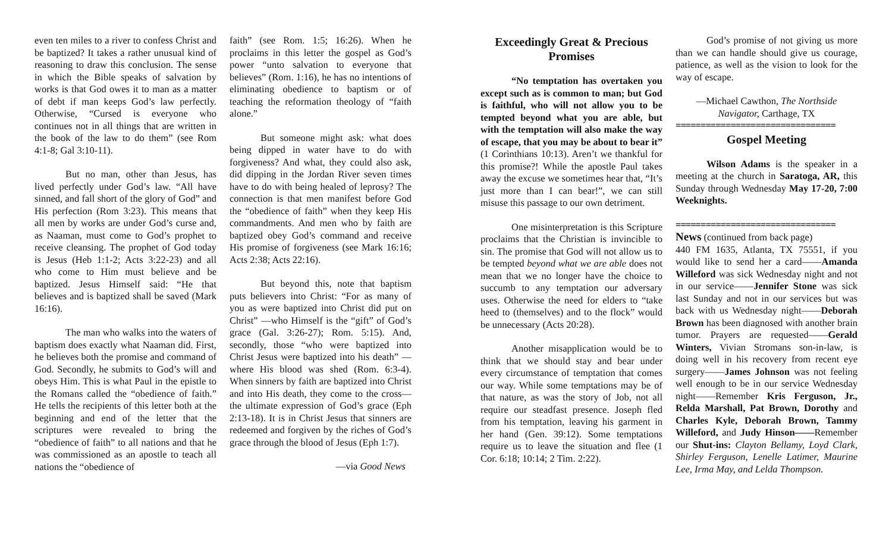even ten miles to a river to confess Christ and be baptized? It takes a rather unusual kind of reasoning to draw this conclusion. The sense in which the Bible speaks of salvation by works is that God owes it to man as a matter of debt if man keeps God’s law perfectly. Otherwise, “Cursed is everyone who continues not in all things that are written in the book of the law to do them” (see Rom 4:1-8; Gal 3:10-11).
But no man, other than Jesus, has lived perfectly under God’s law. “All have sinned, and fall short of the glory of God” and His perfection (Rom 3:23). This means that all men by works are under God’s curse and, as Naaman, must come to God’s prophet to receive cleansing. The prophet of God today is Jesus (Heb 1:1-2; Acts 3:22-23) and all who come to Him must believe and be baptized. Jesus Himself said: “He that believes and is baptized shall be saved (Mark 16:16).
The man who walks into the waters of baptism does exactly what Naaman did. First, he believes both the promise and command of God. Secondly, he submits to God’s will and obeys Him. This is what Paul in the epistle to the Romans called the “obedience of faith.” He tells the recipients of this letter both at the beginning and end of the letter that the scriptures were revealed to bring the “obedience of faith” to all nations and that he was commissioned as an apostle to teach all nations the “obedience of
faith” (see Rom. 1:5; 16:26). When he proclaims in this letter the gospel as God’s power “unto salvation to everyone that believes” (Rom. 1:16), he has no intentions of eliminating obedience to baptism or of teaching the reformation theology of “faith alone.”
But someone might ask: what does being dipped in water have to do with forgiveness? And what, they could also ask, did dipping in the Jordan River seven times have to do with being healed of leprosy? The connection is that men manifest before God the “obedience of faith” when they keep His commandments. And men who by faith are baptized obey God’s command and receive His promise of forgiveness (see Mark 16:16; Acts 2:38; Acts 22:16).
But beyond this, note that baptism puts believers into Christ: “For as many of you as were baptized into Christ did put on Christ” —who Himself is the “gift” of God’s grace (Gal. 3:26-27); Rom. 5:15). And, secondly, those “who were baptized into Christ Jesus were baptized into his death” —where His blood was shed (Rom. 6:3-4). When sinners by faith are baptized into Christ and into His death, they come to the cross—the ultimate expression of God’s grace (Eph 2:13-18). It is in Christ Jesus that sinners are redeemed and forgiven by the riches of God’s grace through the blood of Jesus (Eph 1:7).
—via Good News
Exceedingly Great & Precious Promises
“No temptation has overtaken you except such as is common to man; but God is faithful, who will not allow you to be tempted beyond what you are able, but with the temptation will also make the way of escape, that you may be about to bear it” (1 Corinthians 10:13). Aren’t we thankful for this promise?! While the apostle Paul takes away the excuse we sometimes hear that, “It’s just more than I can bear!”, we can still misuse this passage to our own detriment.
One misinterpretation is this Scripture proclaims that the Christian is invincible to sin. The promise that God will not allow us to be tempted beyond what we are able does not mean that we no longer have the choice to succumb to any temptation our adversary uses. Otherwise the need for elders to “take heed to (themselves) and to the flock” would be unnecessary (Acts 20:28).
Another misapplication would be to think that we should stay and bear under every circumstance of temptation that comes our way. While some temptations may be of that nature, as was the story of Job, not all require our steadfast presence. Joseph fled from his temptation, leaving his garment in her hand (Gen. 39:12). Some temptations require us to leave the situation and flee (1 Cor. 6:18; 10:14; 2 Tim. 2:22).
God’s promise of not giving us more than we can handle should give us courage, patience, as well as the vision to look for the way of escape.
—Michael Cawthon, The Northside Navigator, Carthage, TX
================================
Gospel Meeting
Wilson Adams is the speaker in a meeting at the church in Saratoga, AR, this Sunday through Wednesday May 17-20, 7:00 Weeknights.
================================
News (continued from back page)
440 FM 1635, Atlanta, TX 75551, if you would like to send her a card——Amanda Willeford was sick Wednesday night and not in our service——Jennifer Stone was sick last Sunday and not in our services but was back with us Wednesday night——Deborah Brown has been diagnosed with another brain tumor. Prayers are requested——Gerald Winters, Vivian Stromans son-in-law, is doing well in his recovery from recent eye surgery——James Johnson was not feeling well enough to be in our service Wednesday night——Remember Kris Ferguson, Jr., Relda Marshall, Pat Brown, Dorothy and Charles Kyle, Deborah Brown, Tammy Willeford, and Judy Hinson——Remember our Shut-ins: Clayton Bellamy, Loyd Clark, Shirley Ferguson, Lenelle Latimer, Maurine Lee, Irma May, and Lelda Thompson.